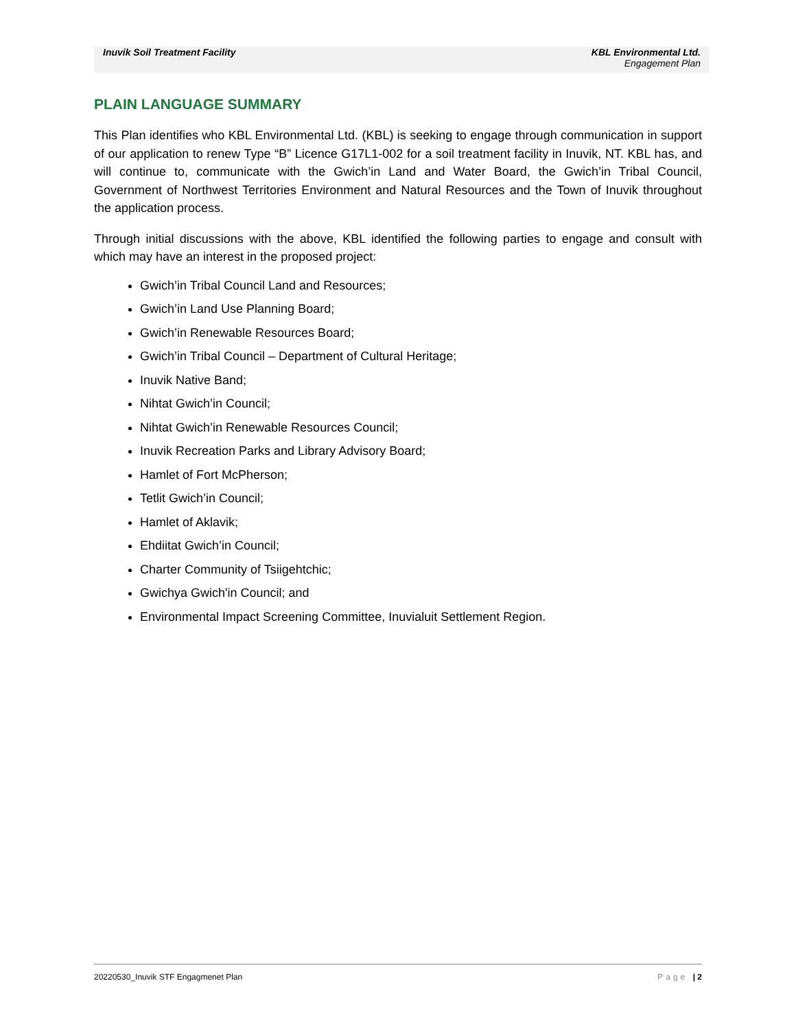Inuvik Soil Treatment Facility
KBL Environmental Ltd.
Engagement Plan
PLAIN LANGUAGE SUMMARY
This Plan identifies who KBL Environmental Ltd. (KBL) is seeking to engage through communication in support of our application to renew Type “B” Licence G17L1-002 for a soil treatment facility in Inuvik, NT. KBL has, and will continue to, communicate with the Gwich’in Land and Water Board, the Gwich’in Tribal Council, Government of Northwest Territories Environment and Natural Resources and the Town of Inuvik throughout the application process.
Through initial discussions with the above, KBL identified the following parties to engage and consult with which may have an interest in the proposed project:
Gwich’in Tribal Council Land and Resources;
Gwich’in Land Use Planning Board;
Gwich’in Renewable Resources Board;
Gwich’in Tribal Council – Department of Cultural Heritage;
Inuvik Native Band;
Nihtat Gwich’in Council;
Nihtat Gwich’in Renewable Resources Council;
Inuvik Recreation Parks and Library Advisory Board;
Hamlet of Fort McPherson;
Tetlit Gwich’in Council;
Hamlet of Aklavik;
Ehdiitat Gwich’in Council;
Charter Community of Tsiigehtchic;
Gwichya Gwich'in Council; and
Environmental Impact Screening Committee, Inuvialuit Settlement Region.
Page | 2 20220530_Inuvik STF Engagmenet Plan